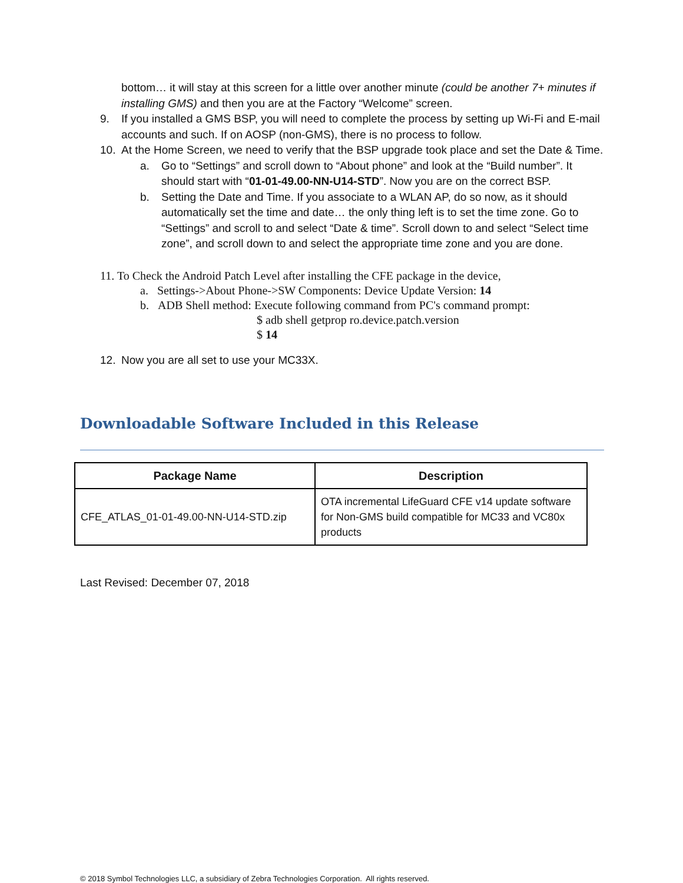bottom… it will stay at this screen for a little over another minute (could be another 7+ minutes if installing GMS) and then you are at the Factory “Welcome” screen.
9. If you installed a GMS BSP, you will need to complete the process by setting up Wi-Fi and E-mail accounts and such. If on AOSP (non-GMS), there is no process to follow.
10. At the Home Screen, we need to verify that the BSP upgrade took place and set the Date & Time.
a. Go to “Settings” and scroll down to “About phone” and look at the “Build number”. It should start with “01-01-49.00-NN-U14-STD”. Now you are on the correct BSP.
b. Setting the Date and Time. If you associate to a WLAN AP, do so now, as it should automatically set the time and date… the only thing left is to set the time zone. Go to “Settings” and scroll to and select “Date & time”. Scroll down to and select “Select time zone”, and scroll down to and select the appropriate time zone and you are done.
11. To Check the Android Patch Level after installing the CFE package in the device,
a. Settings->About Phone->SW Components: Device Update Version: 14
b. ADB Shell method: Execute following command from PC's command prompt:
$ adb shell getprop ro.device.patch.version
$ 14
12. Now you are all set to use your MC33X.
Downloadable Software Included in this Release
| Package Name | Description |
| --- | --- |
| CFE_ATLAS_01-01-49.00-NN-U14-STD.zip | OTA incremental LifeGuard CFE v14 update software for Non-GMS build compatible for MC33 and VC80x products |
Last Revised: December 07, 2018
© 2018 Symbol Technologies LLC, a subsidiary of Zebra Technologies Corporation. All rights reserved.